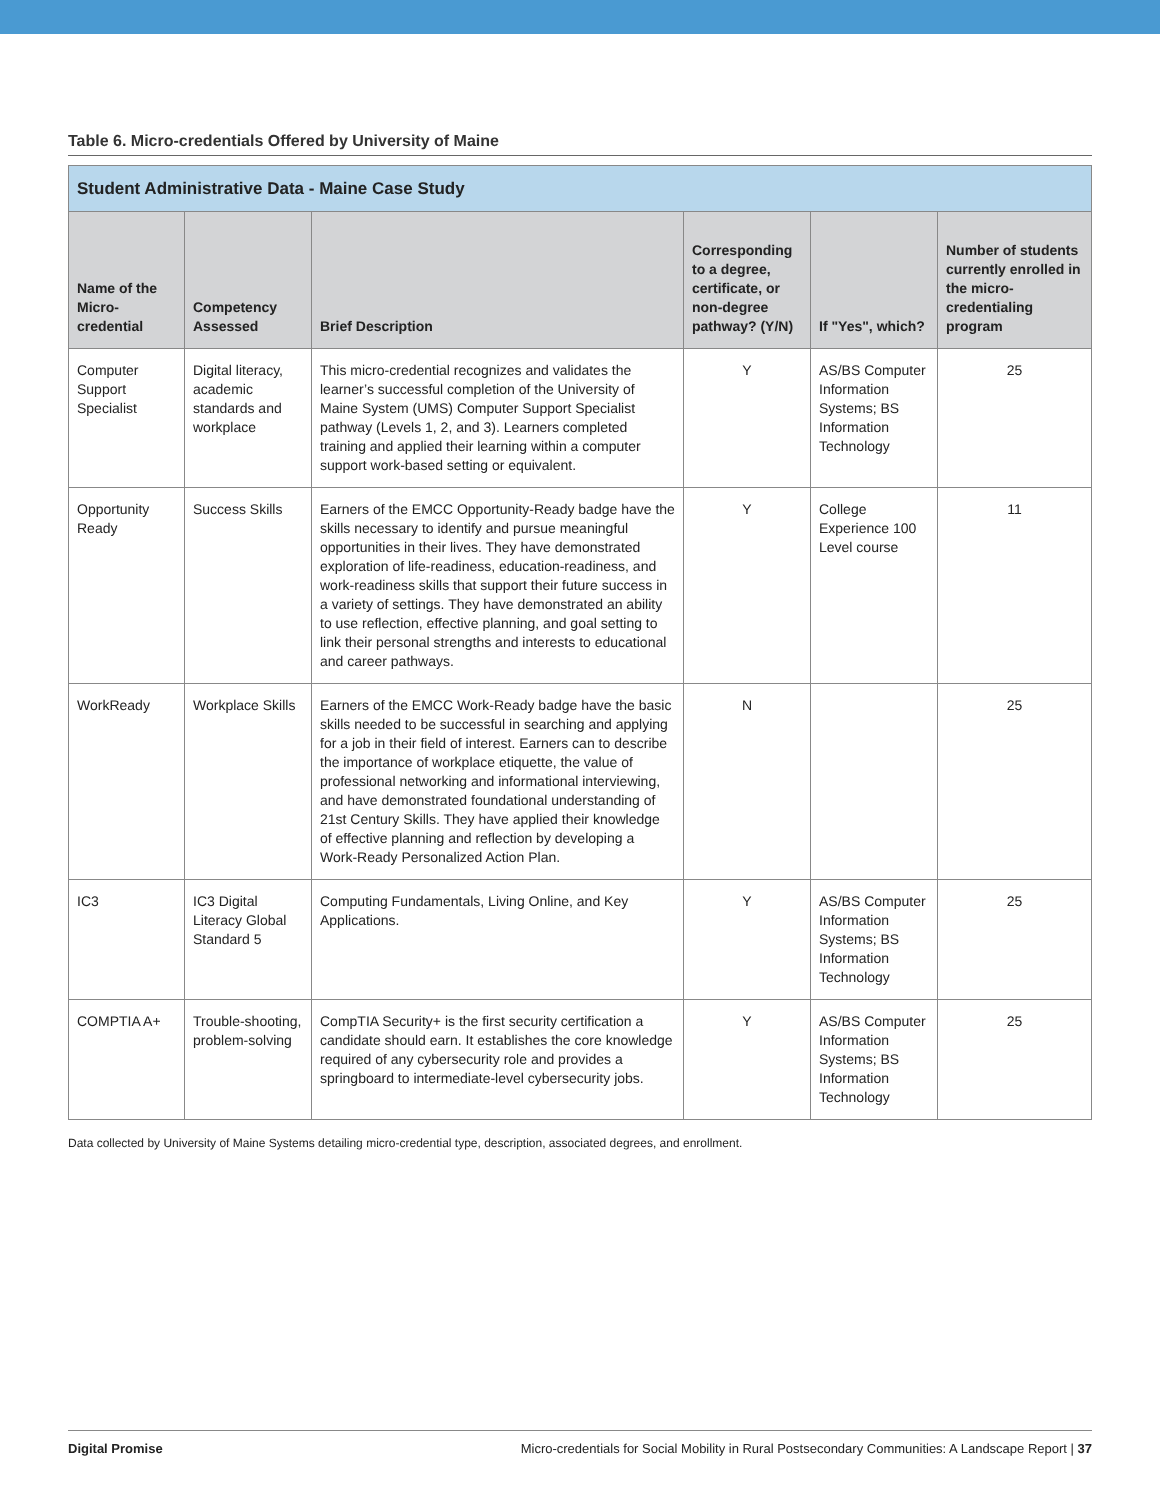Table 6. Micro-credentials Offered by University of Maine
| Student Administrative Data - Maine Case Study | | | | | |
| --- | --- | --- | --- | --- | --- |
| Name of the Micro-credential | Competency Assessed | Brief Description | Corresponding to a degree, certificate, or non-degree pathway? (Y/N) | If "Yes", which? | Number of students currently enrolled in the micro-credentialing program |
| Computer Support Specialist | Digital literacy, academic standards and workplace | This micro-credential recognizes and validates the learner’s successful completion of the University of Maine System (UMS) Computer Support Specialist pathway (Levels 1, 2, and 3). Learners completed training and applied their learning within a computer support work-based setting or equivalent. | Y | AS/BS Computer Information Systems; BS Information Technology | 25 |
| Opportunity Ready | Success Skills | Earners of the EMCC Opportunity-Ready badge have the skills necessary to identify and pursue meaningful opportunities in their lives. They have demonstrated exploration of life-readiness, education-readiness, and work-readiness skills that support their future success in a variety of settings. They have demonstrated an ability to use reflection, effective planning, and goal setting to link their personal strengths and interests to educational and career pathways. | Y | College Experience 100 Level course | 11 |
| WorkReady | Workplace Skills | Earners of the EMCC Work-Ready badge have the basic skills needed to be successful in searching and applying for a job in their field of interest. Earners can to describe the importance of workplace etiquette, the value of professional networking and informational interviewing, and have demonstrated foundational understanding of 21st Century Skills. They have applied their knowledge of effective planning and reflection by developing a Work-Ready Personalized Action Plan. | N | | 25 |
| IC3 | IC3 Digital Literacy Global Standard 5 | Computing Fundamentals, Living Online, and Key Applications. | Y | AS/BS Computer Information Systems; BS Information Technology | 25 |
| COMPTIA A+ | Trouble-shooting, problem-solving | CompTIA Security+ is the first security certification a candidate should earn. It establishes the core knowledge required of any cybersecurity role and provides a springboard to intermediate-level cybersecurity jobs. | Y | AS/BS Computer Information Systems; BS Information Technology | 25 |
Data collected by University of Maine Systems detailing micro-credential type, description, associated degrees, and enrollment.
Digital Promise Micro-credentials for Social Mobility in Rural Postsecondary Communities: A Landscape Report | 37